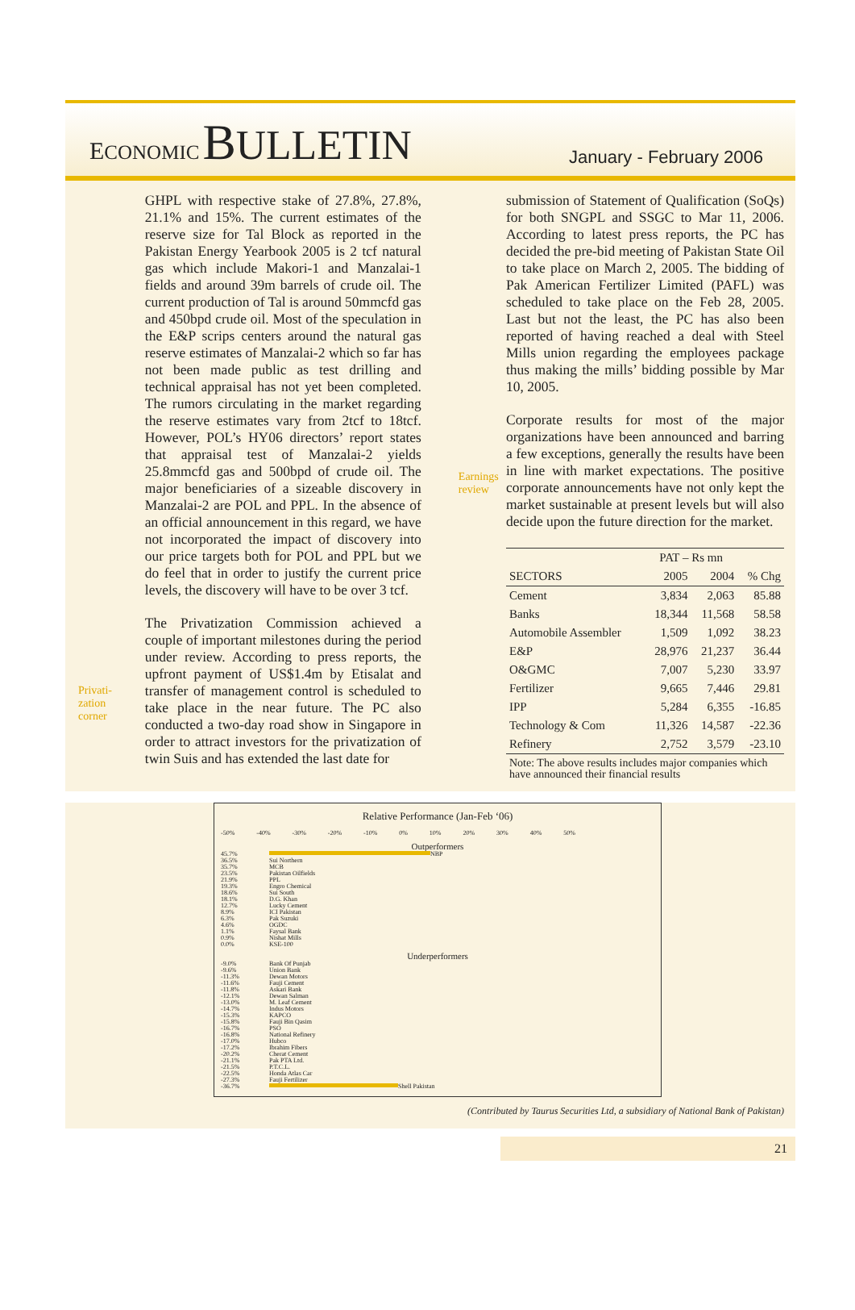ECONOMIC BULLETIN
January - February 2006
Privati-
zation
corner
GHPL with respective stake of 27.8%, 27.8%, 21.1% and 15%. The current estimates of the reserve size for Tal Block as reported in the Pakistan Energy Yearbook 2005 is 2 tcf natural gas which include Makori-1 and Manzalai-1 fields and around 39m barrels of crude oil. The current production of Tal is around 50mmcfd gas and 450bpd crude oil. Most of the speculation in the E&P scrips centers around the natural gas reserve estimates of Manzalai-2 which so far has not been made public as test drilling and technical appraisal has not yet been completed. The rumors circulating in the market regarding the reserve estimates vary from 2tcf to 18tcf. However, POL’s HY06 directors’ report states that appraisal test of Manzalai-2 yields 25.8mmcfd gas and 500bpd of crude oil. The major beneficiaries of a sizeable discovery in Manzalai-2 are POL and PPL. In the absence of an official announcement in this regard, we have not incorporated the impact of discovery into our price targets both for POL and PPL but we do feel that in order to justify the current price levels, the discovery will have to be over 3 tcf.
The Privatization Commission achieved a couple of important milestones during the period under review. According to press reports, the upfront payment of US$1.4m by Etisalat and transfer of management control is scheduled to take place in the near future. The PC also conducted a two-day road show in Singapore in order to attract investors for the privatization of twin Suis and has extended the last date for
Earnings review
submission of Statement of Qualification (SoQs) for both SNGPL and SSGC to Mar 11, 2006. According to latest press reports, the PC has decided the pre-bid meeting of Pakistan State Oil to take place on March 2, 2005. The bidding of Pak American Fertilizer Limited (PAFL) was scheduled to take place on the Feb 28, 2005. Last but not the least, the PC has also been reported of having reached a deal with Steel Mills union regarding the employees package thus making the mills’ bidding possible by Mar 10, 2005.
Corporate results for most of the major organizations have been announced and barring a few exceptions, generally the results have been in line with market expectations. The positive corporate announcements have not only kept the market sustainable at present levels but will also decide upon the future direction for the market.
| | PAT – Rs mn | | |
| --- | --- | --- | --- |
| SECTORS | 2005 | 2004 | % Chg |
| Cement | 3,834 | 2,063 | 85.88 |
| Banks | 18,344 | 11,568 | 58.58 |
| Automobile Assembler | 1,509 | 1,092 | 38.23 |
| E&P | 28,976 | 21,237 | 36.44 |
| O&GMC | 7,007 | 5,230 | 33.97 |
| Fertilizer | 9,665 | 7,446 | 29.81 |
| IPP | 5,284 | 6,355 | -16.85 |
| Technology & Com | 11,326 | 14,587 | -22.36 |
| Refinery | 2,752 | 3,579 | -23.10 |
Note: The above results includes major companies which have announced their financial results
Relative Performance (Jan-Feb ‘06)
-50% -40% -30% -20% -10% 0% 10% 20% 30% 40% 50%
Outperformers
45.7% NBP
36.5% Sui Northern
35.7% MCB
23.5% Pakistan Oilfields
21.9% PPL
19.3% Engro Chemical
18.6% Sui South
18.1% D.G. Khan
12.7% Lucky Cement
8.9% ICI Pakistan
6.3% Pak Suzuki
4.6% OGDC
1.1% Faysal Bank
0.9% Nishat Mills
0.0% KSE-100
Underperformers
-9.0% Bank Of Punjab
-9.6% Union Bank
-11.3% Dewan Motors
-11.6% Fauji Cement
-11.8% Askari Bank
-12.1% Dewan Salman
-13.0% M. Leaf Cement
-14.7% Indus Motors
-15.3% KAPCO
-15.8% Fauji Bin Qasim
-16.7% PSO
-16.8% National Refinery
-17.0% Hubco
-17.2% Ibrahim Fibers
-20.2% Cherat Cement
-21.1% Pak PTA Ltd.
-21.5% P.T.C.L.
-22.5% Honda Atlas Car
-27.3% Fauji Fertilizer
-36.7% Shell Pakistan
(Contributed by Taurus Securities Ltd, a subsidiary of National Bank of Pakistan)
21